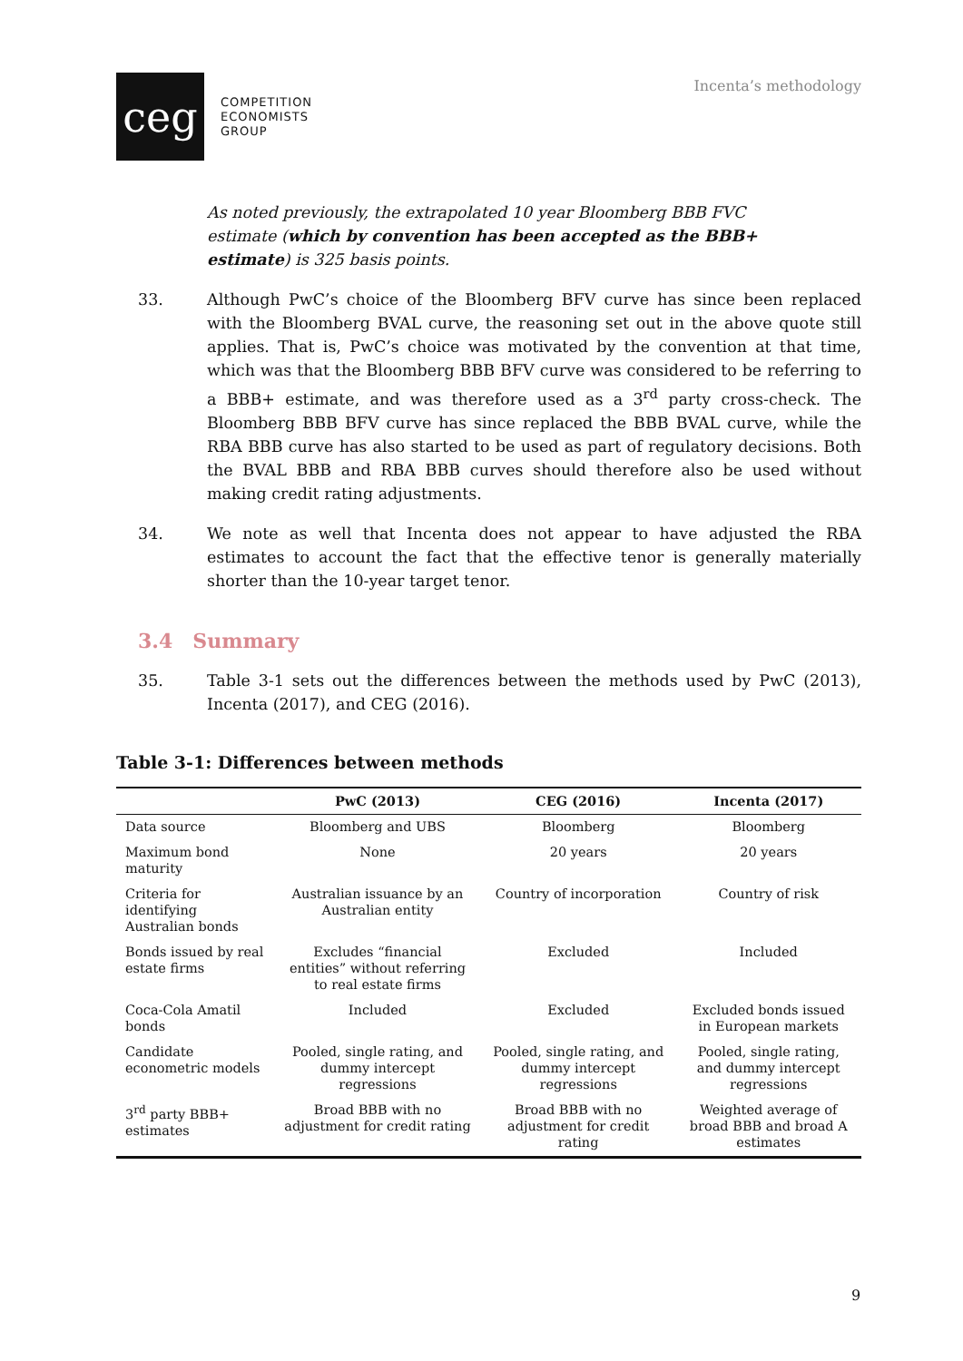ceg
COMPETITION
ECONOMISTS
GROUP
Incenta’s methodology
As noted previously, the extrapolated 10 year Bloomberg BBB FVC estimate (which by convention has been accepted as the BBB+ estimate) is 325 basis points.
33. Although PwC’s choice of the Bloomberg BFV curve has since been replaced with the Bloomberg BVAL curve, the reasoning set out in the above quote still applies. That is, PwC’s choice was motivated by the convention at that time, which was that the Bloomberg BBB BFV curve was considered to be referring to a BBB+ estimate, and was therefore used as a 3<sup>rd</sup> party cross-check. The Bloomberg BBB BFV curve has since replaced the BBB BVAL curve, while the RBA BBB curve has also started to be used as part of regulatory decisions. Both the BVAL BBB and RBA BBB curves should therefore also be used without making credit rating adjustments.
34. We note as well that Incenta does not appear to have adjusted the RBA estimates to account the fact that the effective tenor is generally materially shorter than the 10-year target tenor.
3.4 Summary
35. Table 3-1 sets out the differences between the methods used by PwC (2013), Incenta (2017), and CEG (2016).
Table 3-1: Differences between methods
| | PwC (2013) | CEG (2016) | Incenta (2017) |
| --- | --- | --- | --- |
| Data source | Bloomberg and UBS | Bloomberg | Bloomberg |
| Maximum bond maturity | None | 20 years | 20 years |
| Criteria for identifying Australian bonds | Australian issuance by an Australian entity | Country of incorporation | Country of risk |
| Bonds issued by real estate firms | Excludes “financial entities” without referring to real estate firms | Excluded | Included |
| Coca-Cola Amatil bonds | Included | Excluded | Excluded bonds issued in European markets |
| Candidate econometric models | Pooled, single rating, and dummy intercept regressions | Pooled, single rating, and dummy intercept regressions | Pooled, single rating, and dummy intercept regressions |
| 3<sup>rd</sup> party BBB+ estimates | Broad BBB with no adjustment for credit rating | Broad BBB with no adjustment for credit rating | Weighted average of broad BBB and broad A estimates |
9